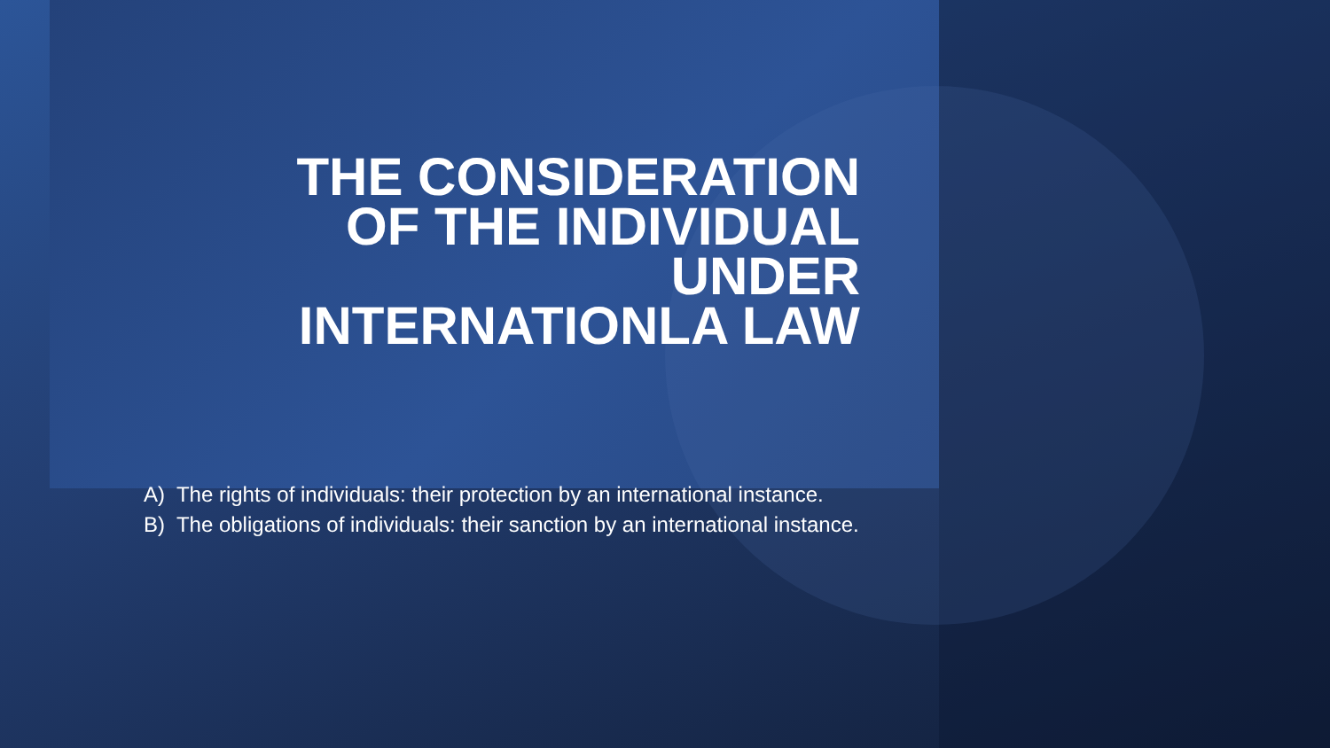THE CONSIDERATION
OF THE INDIVIDUAL
UNDER
INTERNATIONLA LAW
A) The rights of individuals: their protection by an international instance.
B) The obligations of individuals: their sanction by an international instance.